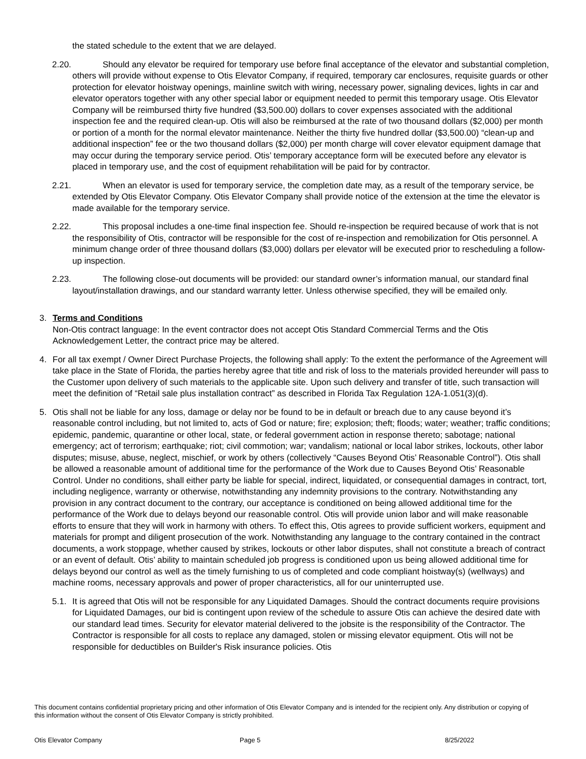the stated schedule to the extent that we are delayed.
2.20. Should any elevator be required for temporary use before final acceptance of the elevator and substantial completion, others will provide without expense to Otis Elevator Company, if required, temporary car enclosures, requisite guards or other protection for elevator hoistway openings, mainline switch with wiring, necessary power, signaling devices, lights in car and elevator operators together with any other special labor or equipment needed to permit this temporary usage. Otis Elevator Company will be reimbursed thirty five hundred ($3,500.00) dollars to cover expenses associated with the additional inspection fee and the required clean-up. Otis will also be reimbursed at the rate of two thousand dollars ($2,000) per month or portion of a month for the normal elevator maintenance. Neither the thirty five hundred dollar ($3,500.00) “clean-up and additional inspection” fee or the two thousand dollars ($2,000) per month charge will cover elevator equipment damage that may occur during the temporary service period. Otis’ temporary acceptance form will be executed before any elevator is placed in temporary use, and the cost of equipment rehabilitation will be paid for by contractor.
2.21. When an elevator is used for temporary service, the completion date may, as a result of the temporary service, be extended by Otis Elevator Company. Otis Elevator Company shall provide notice of the extension at the time the elevator is made available for the temporary service.
2.22. This proposal includes a one-time final inspection fee. Should re-inspection be required because of work that is not the responsibility of Otis, contractor will be responsible for the cost of re-inspection and remobilization for Otis personnel. A minimum change order of three thousand dollars ($3,000) dollars per elevator will be executed prior to rescheduling a follow-up inspection.
2.23. The following close-out documents will be provided: our standard owner’s information manual, our standard final layout/installation drawings, and our standard warranty letter. Unless otherwise specified, they will be emailed only.
3. Terms and Conditions
Non-Otis contract language: In the event contractor does not accept Otis Standard Commercial Terms and the Otis Acknowledgement Letter, the contract price may be altered.
4. For all tax exempt / Owner Direct Purchase Projects, the following shall apply: To the extent the performance of the Agreement will take place in the State of Florida, the parties hereby agree that title and risk of loss to the materials provided hereunder will pass to the Customer upon delivery of such materials to the applicable site. Upon such delivery and transfer of title, such transaction will meet the definition of “Retail sale plus installation contract” as described in Florida Tax Regulation 12A-1.051(3)(d).
5. Otis shall not be liable for any loss, damage or delay nor be found to be in default or breach due to any cause beyond it’s reasonable control including, but not limited to, acts of God or nature; fire; explosion; theft; floods; water; weather; traffic conditions; epidemic, pandemic, quarantine or other local, state, or federal government action in response thereto; sabotage; national emergency; act of terrorism; earthquake; riot; civil commotion; war; vandalism; national or local labor strikes, lockouts, other labor disputes; misuse, abuse, neglect, mischief, or work by others (collectively “Causes Beyond Otis’ Reasonable Control”). Otis shall be allowed a reasonable amount of additional time for the performance of the Work due to Causes Beyond Otis’ Reasonable Control. Under no conditions, shall either party be liable for special, indirect, liquidated, or consequential damages in contract, tort, including negligence, warranty or otherwise, notwithstanding any indemnity provisions to the contrary. Notwithstanding any provision in any contract document to the contrary, our acceptance is conditioned on being allowed additional time for the performance of the Work due to delays beyond our reasonable control. Otis will provide union labor and will make reasonable efforts to ensure that they will work in harmony with others. To effect this, Otis agrees to provide sufficient workers, equipment and materials for prompt and diligent prosecution of the work. Notwithstanding any language to the contrary contained in the contract documents, a work stoppage, whether caused by strikes, lockouts or other labor disputes, shall not constitute a breach of contract or an event of default. Otis’ ability to maintain scheduled job progress is conditioned upon us being allowed additional time for delays beyond our control as well as the timely furnishing to us of completed and code compliant hoistway(s) (wellways) and machine rooms, necessary approvals and power of proper characteristics, all for our uninterrupted use.
5.1. It is agreed that Otis will not be responsible for any Liquidated Damages. Should the contract documents require provisions for Liquidated Damages, our bid is contingent upon review of the schedule to assure Otis can achieve the desired date with our standard lead times. Security for elevator material delivered to the jobsite is the responsibility of the Contractor. The Contractor is responsible for all costs to replace any damaged, stolen or missing elevator equipment. Otis will not be responsible for deductibles on Builder's Risk insurance policies. Otis
This document contains confidential proprietary pricing and other information of Otis Elevator Company and is intended for the recipient only. Any distribution or copying of this information without the consent of Otis Elevator Company is strictly prohibited.
Otis Elevator Company Page 5 8/25/2022